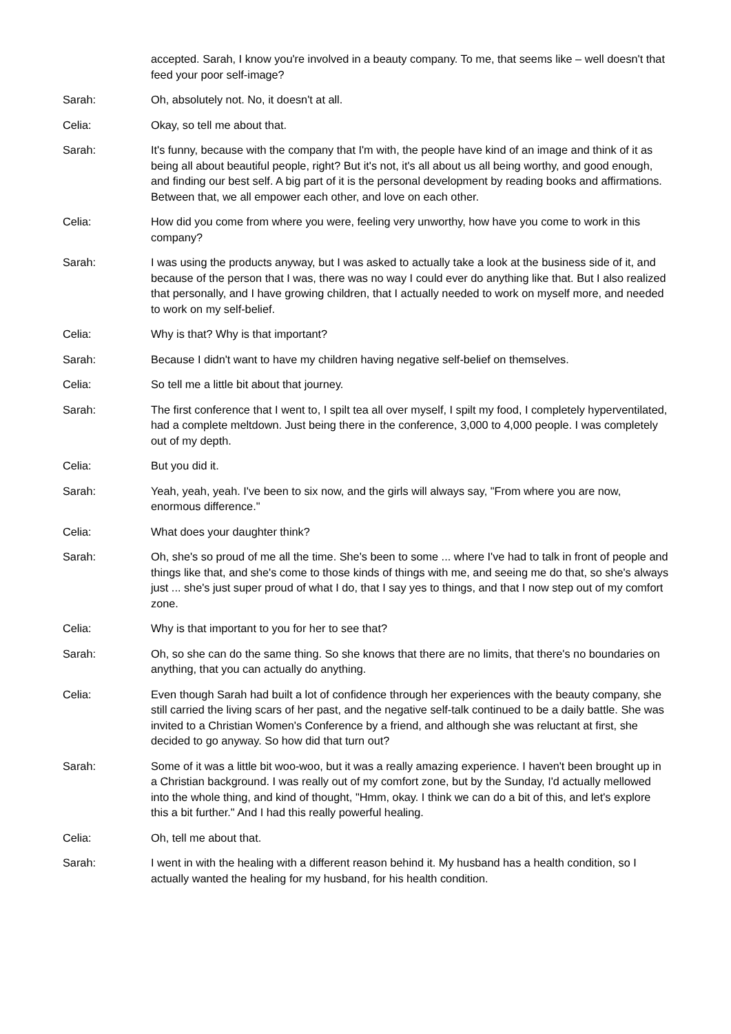accepted. Sarah, I know you're involved in a beauty company. To me, that seems like – well doesn't that feed your poor self-image?
Sarah: Oh, absolutely not. No, it doesn't at all.
Celia: Okay, so tell me about that.
Sarah: It's funny, because with the company that I'm with, the people have kind of an image and think of it as being all about beautiful people, right? But it's not, it's all about us all being worthy, and good enough, and finding our best self. A big part of it is the personal development by reading books and affirmations. Between that, we all empower each other, and love on each other.
Celia: How did you come from where you were, feeling very unworthy, how have you come to work in this company?
Sarah: I was using the products anyway, but I was asked to actually take a look at the business side of it, and because of the person that I was, there was no way I could ever do anything like that. But I also realized that personally, and I have growing children, that I actually needed to work on myself more, and needed to work on my self-belief.
Celia: Why is that? Why is that important?
Sarah: Because I didn't want to have my children having negative self-belief on themselves.
Celia: So tell me a little bit about that journey.
Sarah: The first conference that I went to, I spilt tea all over myself, I spilt my food, I completely hyperventilated, had a complete meltdown. Just being there in the conference, 3,000 to 4,000 people. I was completely out of my depth.
Celia: But you did it.
Sarah: Yeah, yeah, yeah. I've been to six now, and the girls will always say, "From where you are now, enormous difference."
Celia: What does your daughter think?
Sarah: Oh, she's so proud of me all the time. She's been to some ... where I've had to talk in front of people and things like that, and she's come to those kinds of things with me, and seeing me do that, so she's always just ... she's just super proud of what I do, that I say yes to things, and that I now step out of my comfort zone.
Celia: Why is that important to you for her to see that?
Sarah: Oh, so she can do the same thing. So she knows that there are no limits, that there's no boundaries on anything, that you can actually do anything.
Celia: Even though Sarah had built a lot of confidence through her experiences with the beauty company, she still carried the living scars of her past, and the negative self-talk continued to be a daily battle. She was invited to a Christian Women's Conference by a friend, and although she was reluctant at first, she decided to go anyway. So how did that turn out?
Sarah: Some of it was a little bit woo-woo, but it was a really amazing experience. I haven't been brought up in a Christian background. I was really out of my comfort zone, but by the Sunday, I'd actually mellowed into the whole thing, and kind of thought, "Hmm, okay. I think we can do a bit of this, and let's explore this a bit further." And I had this really powerful healing.
Celia: Oh, tell me about that.
Sarah: I went in with the healing with a different reason behind it. My husband has a health condition, so I actually wanted the healing for my husband, for his health condition.